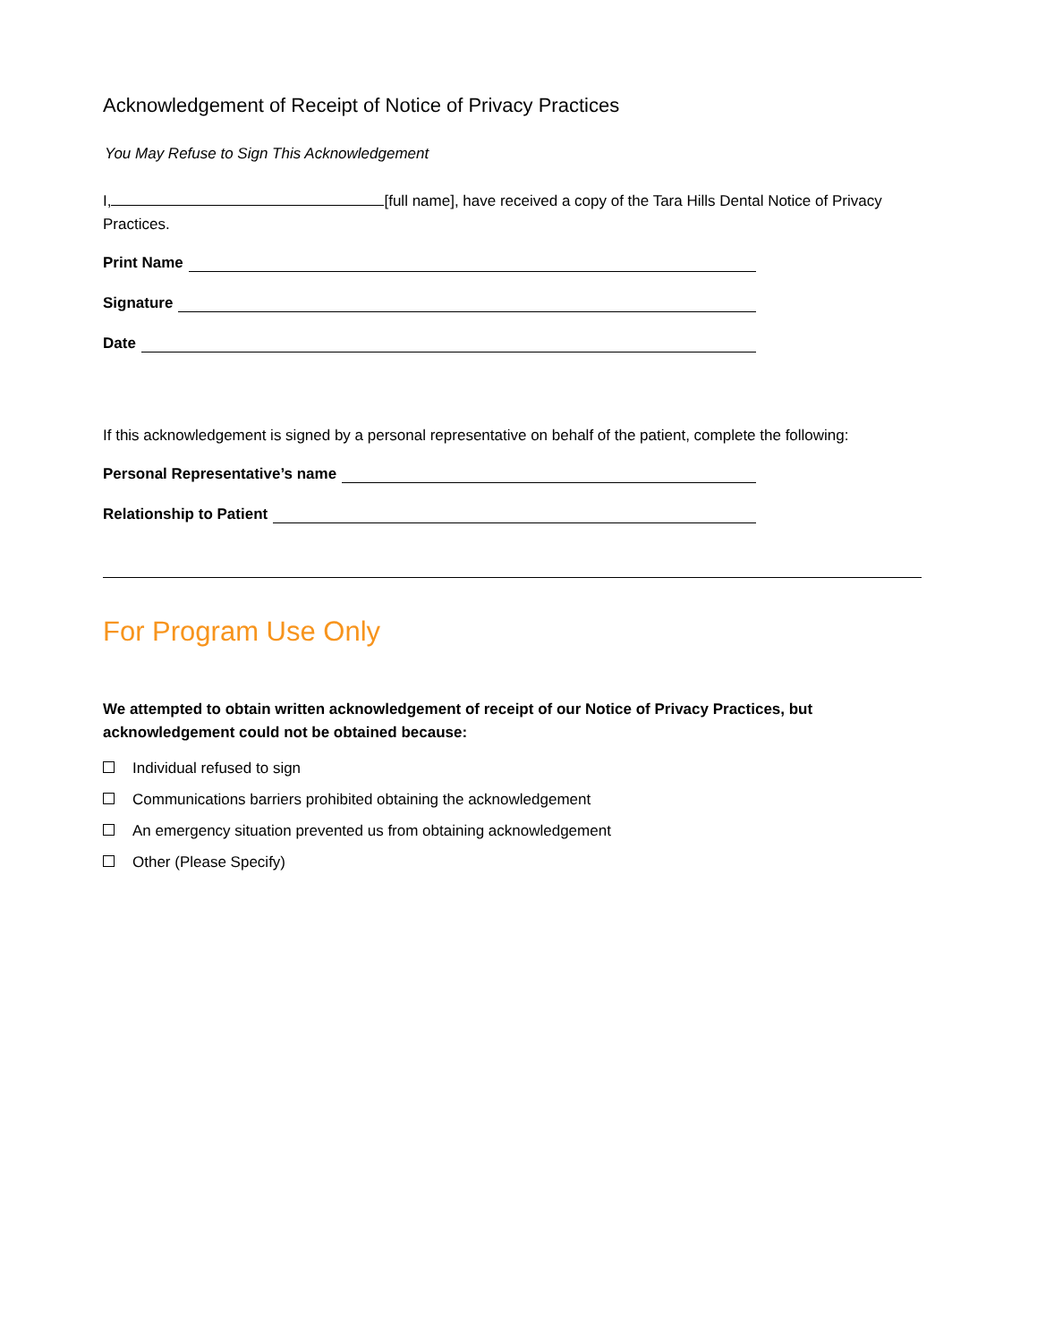Acknowledgement of Receipt of Notice of Privacy Practices
You May Refuse to Sign This Acknowledgement
I, [full name], have received a copy of the Tara Hills Dental Notice of Privacy Practices.
Print Name
Signature
Date
If this acknowledgement is signed by a personal representative on behalf of the patient, complete the following:
Personal Representative’s name
Relationship to Patient
For Program Use Only
We attempted to obtain written acknowledgement of receipt of our Notice of Privacy Practices, but acknowledgement could not be obtained because:
Individual refused to sign
Communications barriers prohibited obtaining the acknowledgement
An emergency situation prevented us from obtaining acknowledgement
Other (Please Specify)